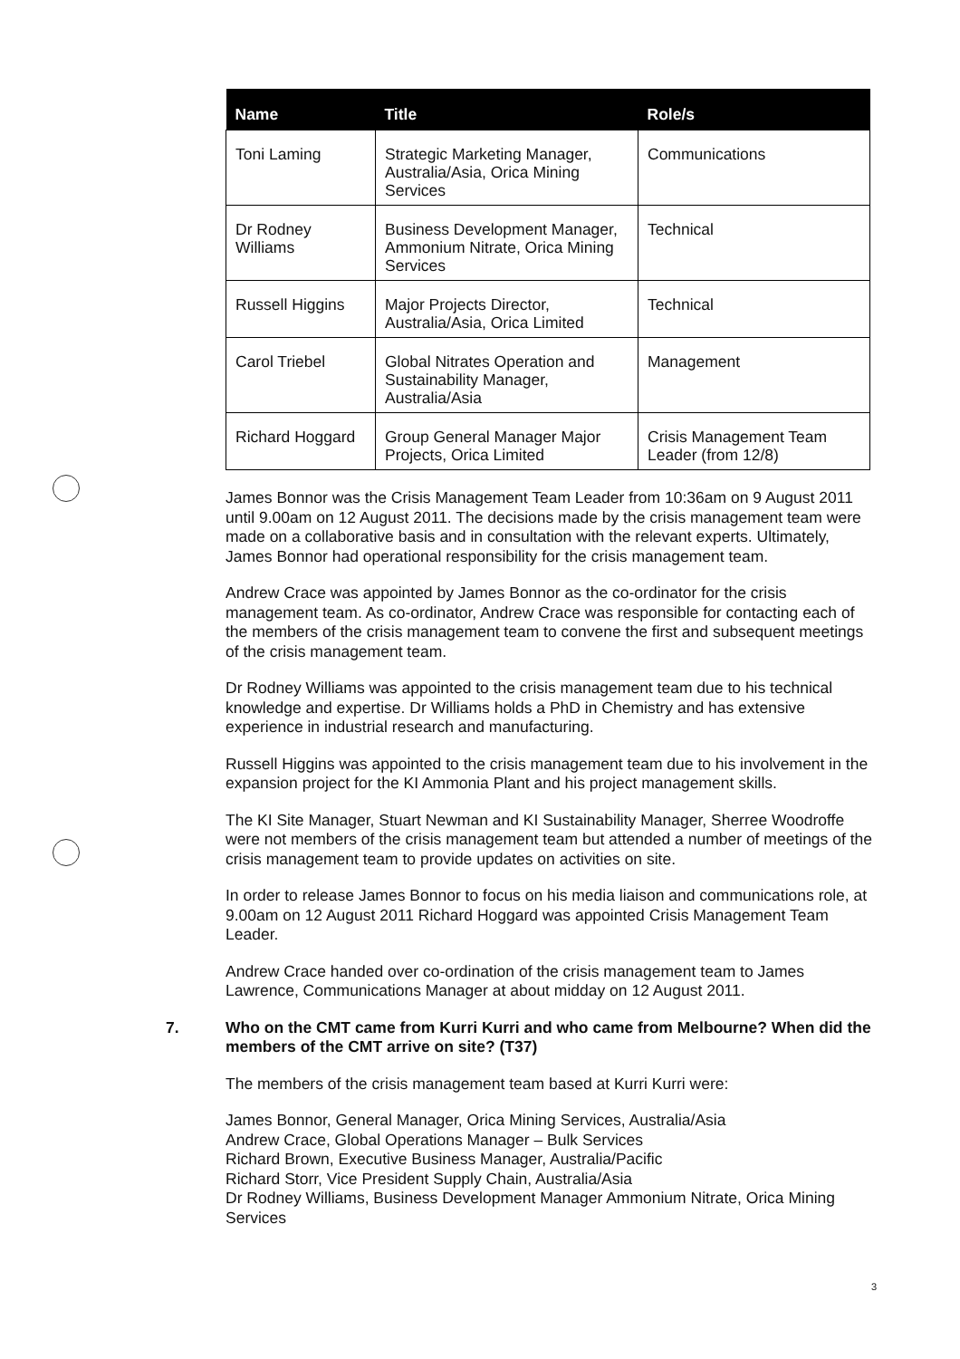| Name | Title | Role/s |
| --- | --- | --- |
| Toni Laming | Strategic Marketing Manager, Australia/Asia, Orica Mining Services | Communications |
| Dr Rodney Williams | Business Development Manager, Ammonium Nitrate, Orica Mining Services | Technical |
| Russell Higgins | Major Projects Director, Australia/Asia, Orica Limited | Technical |
| Carol Triebel | Global Nitrates Operation and Sustainability Manager, Australia/Asia | Management |
| Richard Hoggard | Group General Manager Major Projects, Orica Limited | Crisis Management Team Leader (from 12/8) |
James Bonnor was the Crisis Management Team Leader from 10:36am on 9 August 2011 until 9.00am on 12 August 2011. The decisions made by the crisis management team were made on a collaborative basis and in consultation with the relevant experts. Ultimately, James Bonnor had operational responsibility for the crisis management team.
Andrew Crace was appointed by James Bonnor as the co-ordinator for the crisis management team. As co-ordinator, Andrew Crace was responsible for contacting each of the members of the crisis management team to convene the first and subsequent meetings of the crisis management team.
Dr Rodney Williams was appointed to the crisis management team due to his technical knowledge and expertise. Dr Williams holds a PhD in Chemistry and has extensive experience in industrial research and manufacturing.
Russell Higgins was appointed to the crisis management team due to his involvement in the expansion project for the KI Ammonia Plant and his project management skills.
The KI Site Manager, Stuart Newman and KI Sustainability Manager, Sherree Woodroffe were not members of the crisis management team but attended a number of meetings of the crisis management team to provide updates on activities on site.
In order to release James Bonnor to focus on his media liaison and communications role, at 9.00am on 12 August 2011 Richard Hoggard was appointed Crisis Management Team Leader.
Andrew Crace handed over co-ordination of the crisis management team to James Lawrence, Communications Manager at about midday on 12 August 2011.
7. Who on the CMT came from Kurri Kurri and who came from Melbourne? When did the members of the CMT arrive on site? (T37)
The members of the crisis management team based at Kurri Kurri were:
James Bonnor, General Manager, Orica Mining Services, Australia/Asia
Andrew Crace, Global Operations Manager – Bulk Services
Richard Brown, Executive Business Manager, Australia/Pacific
Richard Storr, Vice President Supply Chain, Australia/Asia
Dr Rodney Williams, Business Development Manager Ammonium Nitrate, Orica Mining Services
3